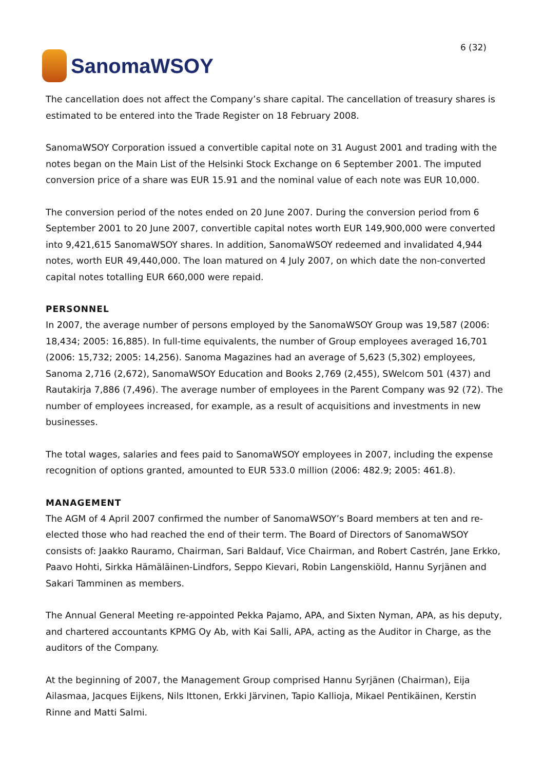SanomaWSOY
6 (32)
The cancellation does not affect the Company’s share capital. The cancellation of treasury shares is estimated to be entered into the Trade Register on 18 February 2008.
SanomaWSOY Corporation issued a convertible capital note on 31 August 2001 and trading with the notes began on the Main List of the Helsinki Stock Exchange on 6 September 2001. The imputed conversion price of a share was EUR 15.91 and the nominal value of each note was EUR 10,000.
The conversion period of the notes ended on 20 June 2007. During the conversion period from 6 September 2001 to 20 June 2007, convertible capital notes worth EUR 149,900,000 were converted into 9,421,615 SanomaWSOY shares. In addition, SanomaWSOY redeemed and invalidated 4,944 notes, worth EUR 49,440,000. The loan matured on 4 July 2007, on which date the non-converted capital notes totalling EUR 660,000 were repaid.
PERSONNEL
In 2007, the average number of persons employed by the SanomaWSOY Group was 19,587 (2006: 18,434; 2005: 16,885). In full-time equivalents, the number of Group employees averaged 16,701 (2006: 15,732; 2005: 14,256). Sanoma Magazines had an average of 5,623 (5,302) employees, Sanoma 2,716 (2,672), SanomaWSOY Education and Books 2,769 (2,455), SWelcom 501 (437) and Rautakirja 7,886 (7,496). The average number of employees in the Parent Company was 92 (72). The number of employees increased, for example, as a result of acquisitions and investments in new businesses.
The total wages, salaries and fees paid to SanomaWSOY employees in 2007, including the expense recognition of options granted, amounted to EUR 533.0 million (2006: 482.9; 2005: 461.8).
MANAGEMENT
The AGM of 4 April 2007 confirmed the number of SanomaWSOY’s Board members at ten and re-elected those who had reached the end of their term. The Board of Directors of SanomaWSOY consists of: Jaakko Rauramo, Chairman, Sari Baldauf, Vice Chairman, and Robert Castrén, Jane Erkko, Paavo Hohti, Sirkka Hämäläinen-Lindfors, Seppo Kievari, Robin Langenskiöld, Hannu Syrjänen and Sakari Tamminen as members.
The Annual General Meeting re-appointed Pekka Pajamo, APA, and Sixten Nyman, APA, as his deputy, and chartered accountants KPMG Oy Ab, with Kai Salli, APA, acting as the Auditor in Charge, as the auditors of the Company.
At the beginning of 2007, the Management Group comprised Hannu Syrjänen (Chairman), Eija Ailasmaa, Jacques Eijkens, Nils Ittonen, Erkki Järvinen, Tapio Kallioja, Mikael Pentikäinen, Kerstin Rinne and Matti Salmi.